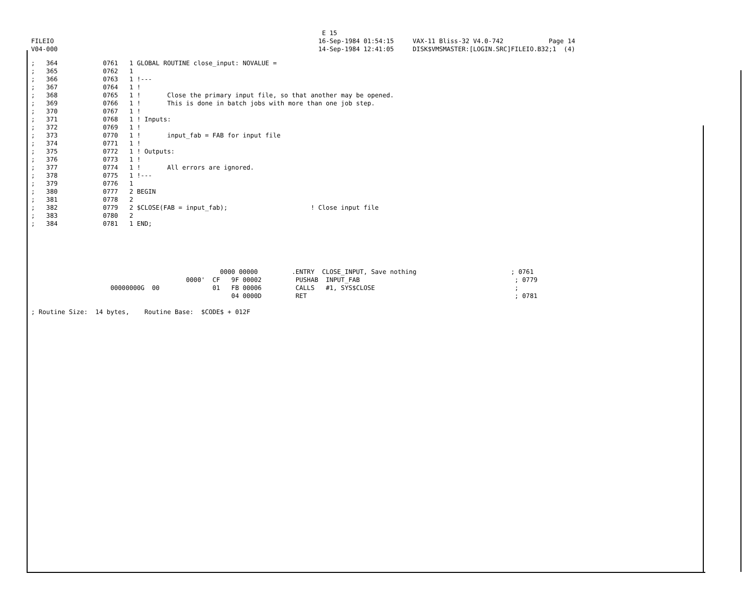E 15
FILEIO                                                                      16-Sep-1984 01:54:15     VAX-11 Bliss-32 V4.0-742            Page 14
V04-000                                                                     14-Sep-1984 12:41:05     DISK$VMSMASTER:[LOGIN.SRC]FILEIO.B32;1  (4)
;   364            0761   1 GLOBAL ROUTINE close_input: NOVALUE =
;   365            0762   1
;   366            0763   1 !---
;   367            0764   1 !
;   368            0765   1 !       Close the primary input file, so that another may be opened.
;   369            0766   1 !       This is done in batch jobs with more than one job step.
;   370            0767   1 !
;   371            0768   1 ! Inputs:
;   372            0769   1 !
;   373            0770   1 !       input_fab = FAB for input file
;   374            0771   1 !
;   375            0772   1 ! Outputs:
;   376            0773   1 !
;   377            0774   1 !       All errors are ignored.
;   378            0775   1 !---
;   379            0776   1
;   380            0777   2 BEGIN
;   381            0778   2
;   382            0779   2 $CLOSE(FAB = input_fab);                      ! Close input file
;   383            0780   2
;   384            0781   1 END;
                                                  0000 00000         .ENTRY  CLOSE_INPUT, Save nothing                         ; 0761
                                         0000'  CF   9F 00002         PUSHAB  INPUT_FAB                                         ; 0779
                     00000000G  00              01   FB 00006         CALLS   #1, SYS$CLOSE                                     ;
                                                     04 0000D         RET                                                       ; 0781

; Routine Size:  14 bytes,    Routine Base:  $CODE$ + 012F